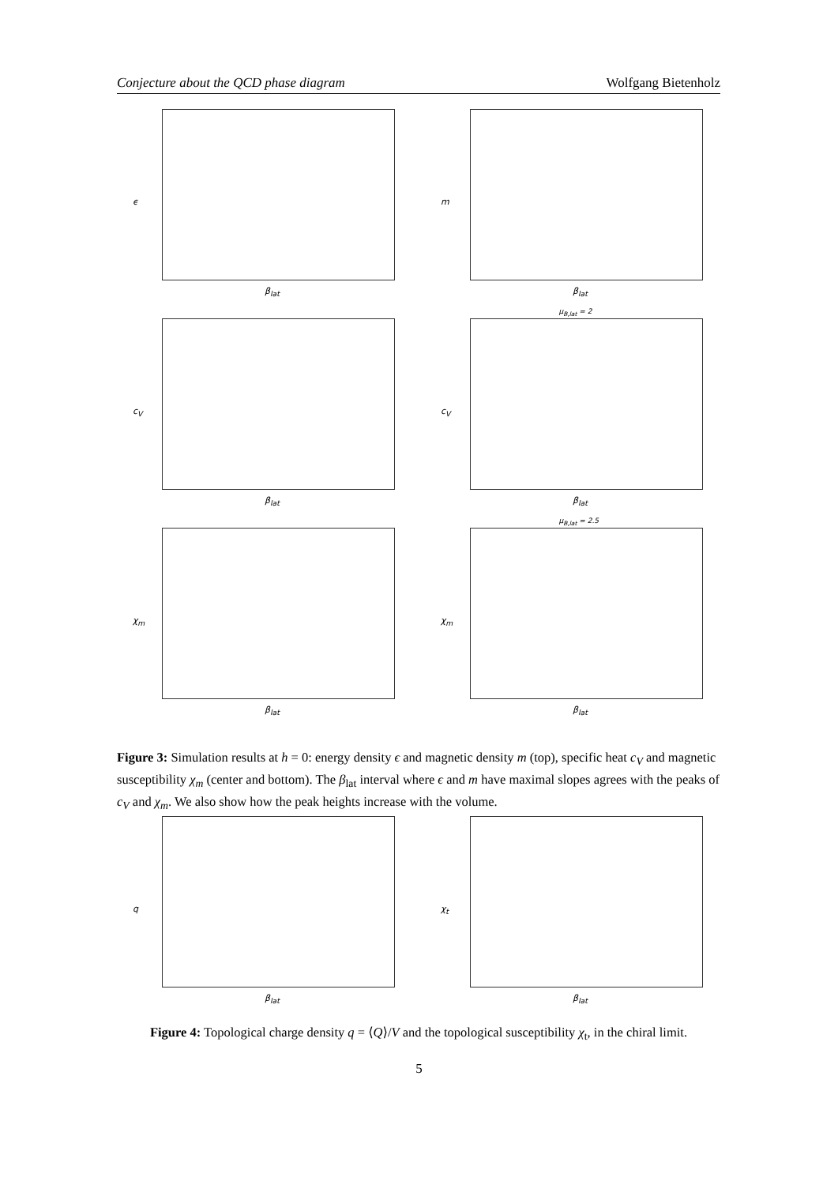Conjecture about the QCD phase diagram Wolfgang Bietenholz
ϵ
β<sub>lat</sub>
m
β<sub>lat</sub>
c<sub>V</sub>
β<sub>lat</sub>
μ<sub>B,lat</sub> = 2
c<sub>V</sub>
β<sub>lat</sub>
χ<sub>m</sub>
β<sub>lat</sub>
μ<sub>B,lat</sub> = 2.5
χ<sub>m</sub>
β<sub>lat</sub>
Figure 3: Simulation results at h = 0: energy density ϵ and magnetic density m (top), specific heat c<sub>V</sub> and magnetic susceptibility χ<sub>m</sub> (center and bottom). The β<sub>lat</sub> interval where ϵ and m have maximal slopes agrees with the peaks of c<sub>V</sub> and χ<sub>m</sub>. We also show how the peak heights increase with the volume.
q
β<sub>lat</sub>
χ<sub>t</sub>
β<sub>lat</sub>
Figure 4: Topological charge density q = ⟨Q⟩/V and the topological susceptibility χ<sub>t</sub>, in the chiral limit.
5